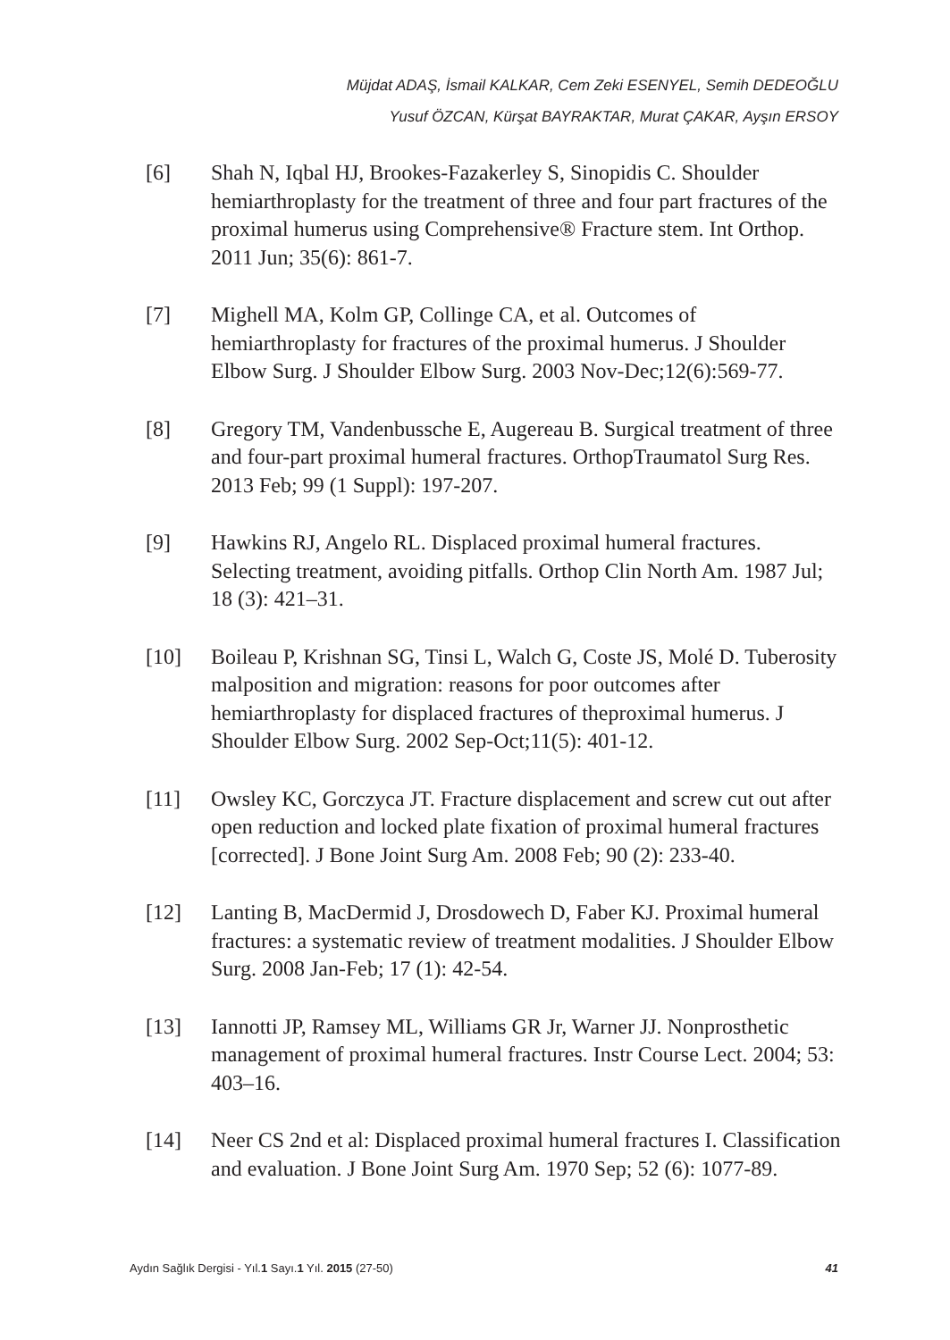Müjdat ADAŞ, İsmail KALKAR, Cem Zeki ESENYEL, Semih DEDEOĞLU
Yusuf ÖZCAN, Kürşat BAYRAKTAR, Murat ÇAKAR, Ayşın ERSOY
[6] Shah N, Iqbal HJ, Brookes-Fazakerley S, Sinopidis C. Shoulder hemiarthroplasty for the treatment of three and four part fractures of the proximal humerus using Comprehensive® Fracture stem. Int Orthop. 2011 Jun; 35(6): 861-7.
[7] Mighell MA, Kolm GP, Collinge CA, et al. Outcomes of hemiarthroplasty for fractures of the proximal humerus. J Shoulder Elbow Surg. J Shoulder Elbow Surg. 2003 Nov-Dec;12(6):569-77.
[8] Gregory TM, Vandenbussche E, Augereau B. Surgical treatment of three and four-part proximal humeral fractures. OrthopTraumatol Surg Res. 2013 Feb; 99 (1 Suppl): 197-207.
[9] Hawkins RJ, Angelo RL. Displaced proximal humeral fractures. Selecting treatment, avoiding pitfalls. Orthop Clin North Am. 1987 Jul; 18 (3): 421–31.
[10] Boileau P, Krishnan SG, Tinsi L, Walch G, Coste JS, Molé D. Tuberosity malposition and migration: reasons for poor outcomes after hemiarthroplasty for displaced fractures of theproximal humerus. J Shoulder Elbow Surg. 2002 Sep-Oct;11(5): 401-12.
[11] Owsley KC, Gorczyca JT. Fracture displacement and screw cut out after open reduction and locked plate fixation of proximal humeral fractures [corrected]. J Bone Joint Surg Am. 2008 Feb; 90 (2): 233-40.
[12] Lanting B, MacDermid J, Drosdowech D, Faber KJ. Proximal humeral fractures: a systematic review of treatment modalities. J Shoulder Elbow Surg. 2008 Jan-Feb; 17 (1): 42-54.
[13] Iannotti JP, Ramsey ML, Williams GR Jr, Warner JJ. Nonprosthetic management of proximal humeral fractures. Instr Course Lect. 2004; 53: 403–16.
[14] Neer CS 2nd et al: Displaced proximal humeral fractures I. Classification and evaluation. J Bone Joint Surg Am. 1970 Sep; 52 (6): 1077-89.
Aydın Sağlık Dergisi - Yıl.1 Sayı.1 Yıl. 2015 (27-50) 41